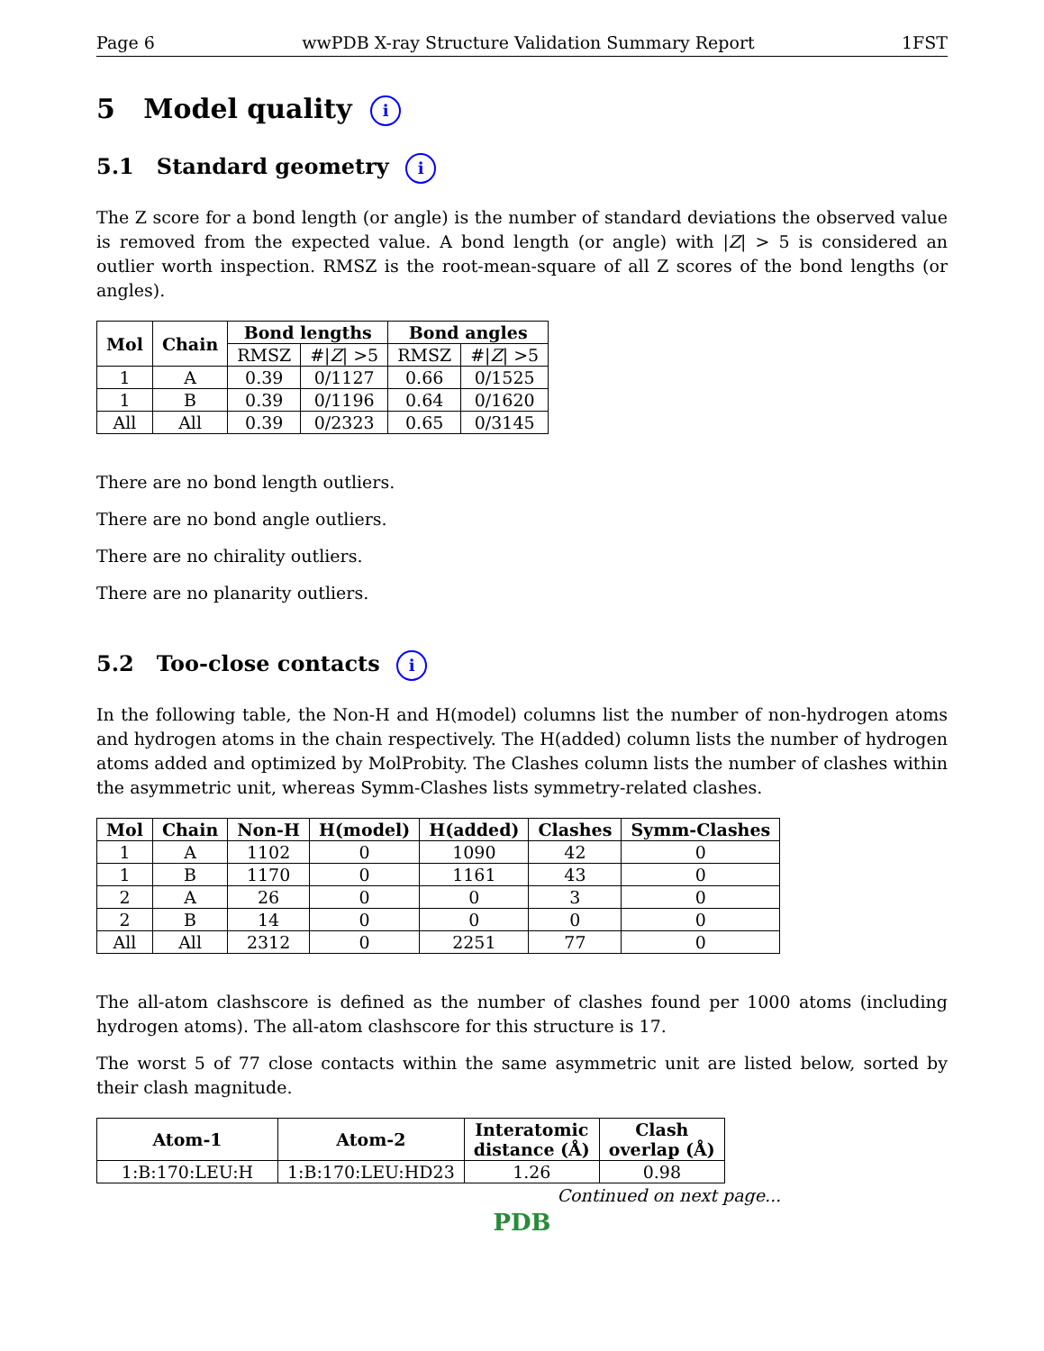Page 6 wwPDB X-ray Structure Validation Summary Report 1FST
5 Model quality i
5.1 Standard geometry i
The Z score for a bond length (or angle) is the number of standard deviations the observed value is removed from the expected value. A bond length (or angle) with |Z| > 5 is considered an outlier worth inspection. RMSZ is the root-mean-square of all Z scores of the bond lengths (or angles).
| Mol | Chain | Bond lengths | | Bond angles | |
| --- | --- | --- | --- | --- | --- |
| | | RMSZ | #/ Z / >5 | RMSZ | #/ Z / >5 |
| 1 | A | 0.39 | 0/1127 | 0.66 | 0/1525 |
| 1 | B | 0.39 | 0/1196 | 0.64 | 0/1620 |
| All | All | 0.39 | 0/2323 | 0.65 | 0/3145 |
There are no bond length outliers.
There are no bond angle outliers.
There are no chirality outliers.
There are no planarity outliers.
5.2 Too-close contacts i
In the following table, the Non-H and H(model) columns list the number of non-hydrogen atoms and hydrogen atoms in the chain respectively. The H(added) column lists the number of hydrogen atoms added and optimized by MolProbity. The Clashes column lists the number of clashes within the asymmetric unit, whereas Symm-Clashes lists symmetry-related clashes.
| Mol | Chain | Non-H | H(model) | H(added) | Clashes | Symm-Clashes |
| --- | --- | --- | --- | --- | --- | --- |
| 1 | A | 1102 | 0 | 1090 | 42 | 0 |
| 1 | B | 1170 | 0 | 1161 | 43 | 0 |
| 2 | A | 26 | 0 | 0 | 3 | 0 |
| 2 | B | 14 | 0 | 0 | 0 | 0 |
| All | All | 2312 | 0 | 2251 | 77 | 0 |
The all-atom clashscore is defined as the number of clashes found per 1000 atoms (including hydrogen atoms). The all-atom clashscore for this structure is 17.
The worst 5 of 77 close contacts within the same asymmetric unit are listed below, sorted by their clash magnitude.
| Atom-1 | Atom-2 | Interatomic distance (Å) | Clash overlap (Å) |
| --- | --- | --- | --- |
| 1:B:170:LEU:H | 1:B:170:LEU:HD23 | 1.26 | 0.98 |
Continued on next page...
PDB